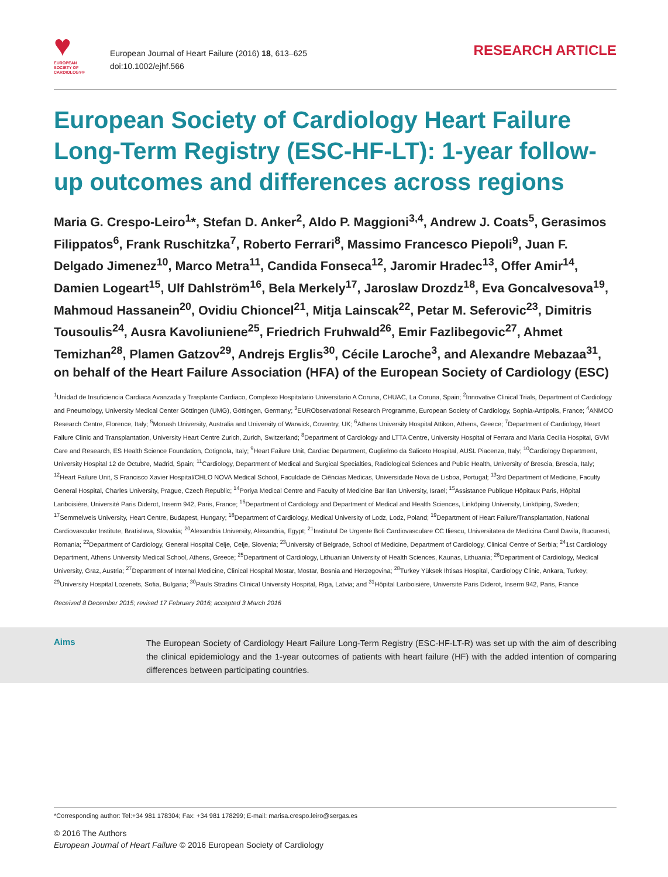♥
EUROPEAN
SOCIETY OF
CARDIOLOGY®
European Journal of Heart Failure (2016) 18, 613–625
doi:10.1002/ejhf.566
RESEARCH ARTICLE
European Society of Cardiology Heart Failure Long-Term Registry (ESC-HF-LT): 1-year follow-up outcomes and differences across regions
Maria G. Crespo-Leiro<sup>1</sup>*, Stefan D. Anker<sup>2</sup>, Aldo P. Maggioni<sup>3,4</sup>, Andrew J. Coats<sup>5</sup>, Gerasimos Filippatos<sup>6</sup>, Frank Ruschitzka<sup>7</sup>, Roberto Ferrari<sup>8</sup>, Massimo Francesco Piepoli<sup>9</sup>, Juan F. Delgado Jimenez<sup>10</sup>, Marco Metra<sup>11</sup>, Candida Fonseca<sup>12</sup>, Jaromir Hradec<sup>13</sup>, Offer Amir<sup>14</sup>, Damien Logeart<sup>15</sup>, Ulf Dahlström<sup>16</sup>, Bela Merkely<sup>17</sup>, Jaroslaw Drozdz<sup>18</sup>, Eva Goncalvesova<sup>19</sup>, Mahmoud Hassanein<sup>20</sup>, Ovidiu Chioncel<sup>21</sup>, Mitja Lainscak<sup>22</sup>, Petar M. Seferovic<sup>23</sup>, Dimitris Tousoulis<sup>24</sup>, Ausra Kavoliuniene<sup>25</sup>, Friedrich Fruhwald<sup>26</sup>, Emir Fazlibegovic<sup>27</sup>, Ahmet Temizhan<sup>28</sup>, Plamen Gatzov<sup>29</sup>, Andrejs Erglis<sup>30</sup>, Cécile Laroche<sup>3</sup>, and Alexandre Mebazaa<sup>31</sup>, on behalf of the Heart Failure Association (HFA) of the European Society of Cardiology (ESC)
<sup>1</sup> Unidad de Insuficiencia Cardiaca Avanzada y Trasplante Cardiaco, Complexo Hospitalario Universitario A Coruna, CHUAC, La Coruna, Spain; <sup>2</sup>Innovative Clinical Trials, Department of Cardiology and Pneumology, University Medical Center Göttingen (UMG), Göttingen, Germany; <sup>3</sup>EURObservational Research Programme, European Society of Cardiology, Sophia-Antipolis, France; <sup>4</sup>ANMCO Research Centre, Florence, Italy; <sup>5</sup>Monash University, Australia and University of Warwick, Coventry, UK; <sup>6</sup>Athens University Hospital Attikon, Athens, Greece; <sup>7</sup>Department of Cardiology, Heart Failure Clinic and Transplantation, University Heart Centre Zurich, Zurich, Switzerland; <sup>8</sup>Department of Cardiology and LTTA Centre, University Hospital of Ferrara and Maria Cecilia Hospital, GVM Care and Research, ES Health Science Foundation, Cotignola, Italy; <sup>9</sup>Heart Failure Unit, Cardiac Department, Guglielmo da Saliceto Hospital, AUSL Piacenza, Italy; <sup>10</sup>Cardiology Department, University Hospital 12 de Octubre, Madrid, Spain; <sup>11</sup>Cardiology, Department of Medical and Surgical Specialties, Radiological Sciences and Public Health, University of Brescia, Brescia, Italy; <sup>12</sup>Heart Failure Unit, S Francisco Xavier Hospital/CHLO NOVA Medical School, Faculdade de Ciências Medicas, Universidade Nova de Lisboa, Portugal; <sup>13</sup>3rd Department of Medicine, Faculty General Hospital, Charles University, Prague, Czech Republic; <sup>14</sup>Poriya Medical Centre and Faculty of Medicine Bar Ilan University, Israel; <sup>15</sup>Assistance Publique Hôpitaux Paris, Hôpital Lariboisière, Université Paris Diderot, Inserm 942, Paris, France; <sup>16</sup>Department of Cardiology and Department of Medical and Health Sciences, Linköping University, Linköping, Sweden; <sup>17</sup>Semmelweis University, Heart Centre, Budapest, Hungary; <sup>18</sup>Department of Cardiology, Medical University of Lodz, Lodz, Poland; <sup>19</sup>Department of Heart Failure/Transplantation, National Cardiovascular Institute, Bratislava, Slovakia; <sup>20</sup>Alexandria University, Alexandria, Egypt; <sup>21</sup>Institutul De Urgente Boli Cardiovasculare CC Iliescu, Universitatea de Medicina Carol Davila, Bucuresti, Romania; <sup>22</sup>Department of Cardiology, General Hospital Celje, Celje, Slovenia; <sup>23</sup>University of Belgrade, School of Medicine, Department of Cardiology, Clinical Centre of Serbia; <sup>24</sup>1st Cardiology Department, Athens University Medical School, Athens, Greece; <sup>25</sup>Department of Cardiology, Lithuanian University of Health Sciences, Kaunas, Lithuania; <sup>26</sup>Department of Cardiology, Medical University, Graz, Austria; <sup>27</sup>Department of Internal Medicine, Clinical Hospital Mostar, Mostar, Bosnia and Herzegovina; <sup>28</sup>Turkey Yüksek Ihtisas Hospital, Cardiology Clinic, Ankara, Turkey; <sup>29</sup>University Hospital Lozenets, Sofia, Bulgaria; <sup>30</sup>Pauls Stradins Clinical University Hospital, Riga, Latvia; and <sup>31</sup>Hôpital Lariboisière, Université Paris Diderot, Inserm 942, Paris, France
Received 8 December 2015; revised 17 February 2016; accepted 3 March 2016
Aims
The European Society of Cardiology Heart Failure Long-Term Registry (ESC-HF-LT-R) was set up with the aim of describing the clinical epidemiology and the 1-year outcomes of patients with heart failure (HF) with the added intention of comparing differences between participating countries.
*Corresponding author: Tel:+34 981 178304; Fax: +34 981 178299; E-mail: marisa.crespo.leiro@sergas.es
© 2016 The Authors
European Journal of Heart Failure © 2016 European Society of Cardiology